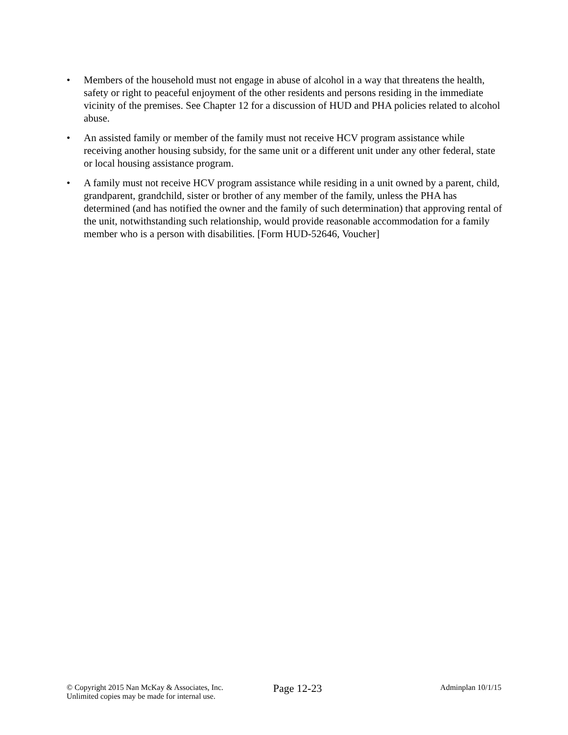• Members of the household must not engage in abuse of alcohol in a way that threatens the health, safety or right to peaceful enjoyment of the other residents and persons residing in the immediate vicinity of the premises. See Chapter 12 for a discussion of HUD and PHA policies related to alcohol abuse.
• An assisted family or member of the family must not receive HCV program assistance while receiving another housing subsidy, for the same unit or a different unit under any other federal, state or local housing assistance program.
• A family must not receive HCV program assistance while residing in a unit owned by a parent, child, grandparent, grandchild, sister or brother of any member of the family, unless the PHA has determined (and has notified the owner and the family of such determination) that approving rental of the unit, notwithstanding such relationship, would provide reasonable accommodation for a family member who is a person with disabilities. [Form HUD-52646, Voucher]
© Copyright 2015 Nan McKay & Associates, Inc.
Unlimited copies may be made for internal use.
Page 12-23
Adminplan 10/1/15